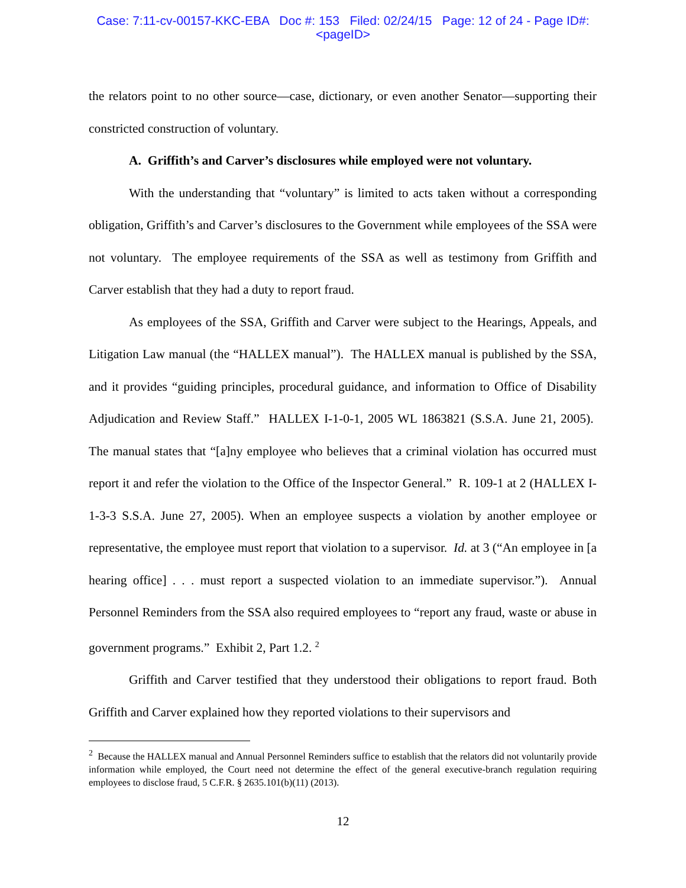Case: 7:11-cv-00157-KKC-EBA Doc #: 153 Filed: 02/24/15 Page: 12 of 24 - Page ID#:
<pageID>
the relators point to no other source—case, dictionary, or even another Senator—supporting their constricted construction of voluntary.
A. Griffith’s and Carver’s disclosures while employed were not voluntary.
With the understanding that “voluntary” is limited to acts taken without a corresponding obligation, Griffith’s and Carver’s disclosures to the Government while employees of the SSA were not voluntary. The employee requirements of the SSA as well as testimony from Griffith and Carver establish that they had a duty to report fraud.
As employees of the SSA, Griffith and Carver were subject to the Hearings, Appeals, and Litigation Law manual (the “HALLEX manual”). The HALLEX manual is published by the SSA, and it provides “guiding principles, procedural guidance, and information to Office of Disability Adjudication and Review Staff.” HALLEX I-1-0-1, 2005 WL 1863821 (S.S.A. June 21, 2005). The manual states that “[a]ny employee who believes that a criminal violation has occurred must report it and refer the violation to the Office of the Inspector General.” R. 109-1 at 2 (HALLEX I-1-3-3 S.S.A. June 27, 2005). When an employee suspects a violation by another employee or representative, the employee must report that violation to a supervisor. Id. at 3 (“An employee in [a hearing office] . . . must report a suspected violation to an immediate supervisor.”). Annual Personnel Reminders from the SSA also required employees to “report any fraud, waste or abuse in government programs.” Exhibit 2, Part 1.2. <sup>2</sup>
Griffith and Carver testified that they understood their obligations to report fraud. Both Griffith and Carver explained how they reported violations to their supervisors and
<sup>2</sup> Because the HALLEX manual and Annual Personnel Reminders suffice to establish that the relators did not voluntarily provide information while employed, the Court need not determine the effect of the general executive-branch regulation requiring employees to disclose fraud, 5 C.F.R. § 2635.101(b)(11) (2013).
12